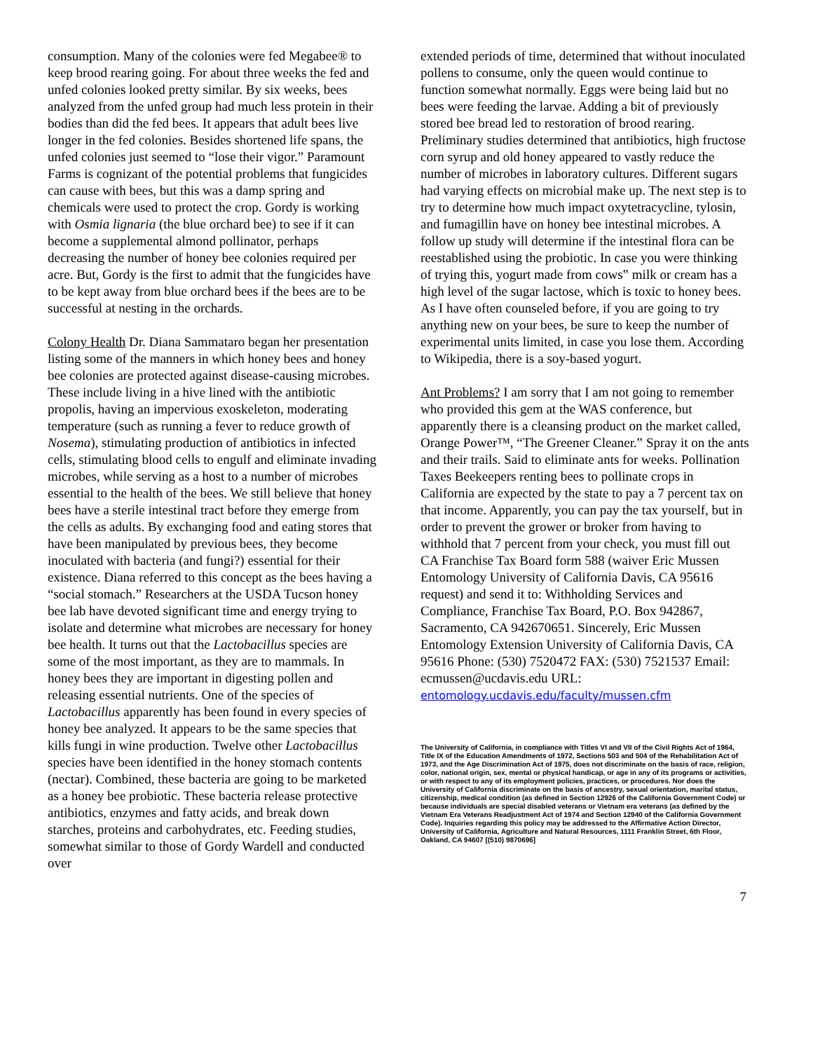consumption. Many of the colonies were fed Megabee® to keep brood rearing going. For about three weeks the fed and unfed colonies looked pretty similar. By six weeks, bees analyzed from the unfed group had much less protein in their bodies than did the fed bees. It appears that adult bees live longer in the fed colonies. Besides shortened life spans, the unfed colonies just seemed to “lose their vigor.” Paramount Farms is cognizant of the potential problems that fungicides can cause with bees, but this was a damp spring and chemicals were used to protect the crop. Gordy is working with Osmia lignaria (the blue orchard bee) to see if it can become a supplemental almond pollinator, perhaps decreasing the number of honey bee colonies required per acre. But, Gordy is the first to admit that the fungicides have to be kept away from blue orchard bees if the bees are to be successful at nesting in the orchards.
Colony Health Dr. Diana Sammataro began her presentation listing some of the manners in which honey bees and honey bee colonies are protected against disease-causing microbes. These include living in a hive lined with the antibiotic propolis, having an impervious exoskeleton, moderating temperature (such as running a fever to reduce growth of Nosema), stimulating production of antibiotics in infected cells, stimulating blood cells to engulf and eliminate invading microbes, while serving as a host to a number of microbes essential to the health of the bees. We still believe that honey bees have a sterile intestinal tract before they emerge from the cells as adults. By exchanging food and eating stores that have been manipulated by previous bees, they become inoculated with bacteria (and fungi?) essential for their existence. Diana referred to this concept as the bees having a “social stomach.” Researchers at the USDA Tucson honey bee lab have devoted significant time and energy trying to isolate and determine what microbes are necessary for honey bee health. It turns out that the Lactobacillus species are some of the most important, as they are to mammals. In honey bees they are important in digesting pollen and releasing essential nutrients. One of the species of Lactobacillus apparently has been found in every species of honey bee analyzed. It appears to be the same species that kills fungi in wine production. Twelve other Lactobacillus species have been identified in the honey stomach contents (nectar). Combined, these bacteria are going to be marketed as a honey bee probiotic. These bacteria release protective antibiotics, enzymes and fatty acids, and break down starches, proteins and carbohydrates, etc. Feeding studies, somewhat similar to those of Gordy Wardell and conducted over
extended periods of time, determined that without inoculated pollens to consume, only the queen would continue to function somewhat normally. Eggs were being laid but no bees were feeding the larvae. Adding a bit of previously stored bee bread led to restoration of brood rearing. Preliminary studies determined that antibiotics, high fructose corn syrup and old honey appeared to vastly reduce the number of microbes in laboratory cultures. Different sugars had varying effects on microbial make up. The next step is to try to determine how much impact oxytetracycline, tylosin, and fumagillin have on honey bee intestinal microbes. A follow up study will determine if the intestinal flora can be reestablished using the probiotic. In case you were thinking of trying this, yogurt made from cows‟ milk or cream has a high level of the sugar lactose, which is toxic to honey bees. As I have often counseled before, if you are going to try anything new on your bees, be sure to keep the number of experimental units limited, in case you lose them. According to Wikipedia, there is a soy-based yogurt.
Ant Problems? I am sorry that I am not going to remember who provided this gem at the WAS conference, but apparently there is a cleansing product on the market called, Orange Power™, “The Greener Cleaner.‟ Spray it on the ants and their trails. Said to eliminate ants for weeks. Pollination Taxes Beekeepers renting bees to pollinate crops in California are expected by the state to pay a 7 percent tax on that income. Apparently, you can pay the tax yourself, but in order to prevent the grower or broker from having to withhold that 7 percent from your check, you must fill out CA Franchise Tax Board form 588 (waiver Eric Mussen Entomology University of California Davis, CA 95616 request) and send it to: Withholding Services and Compliance, Franchise Tax Board, P.O. Box 942867, Sacramento, CA 942670651. Sincerely, Eric Mussen Entomology Extension University of California Davis, CA 95616 Phone: (530) 7520472 FAX: (530) 7521537 Email: ecmussen@ucdavis.edu URL: entomology.ucdavis.edu/faculty/mussen.cfm
The University of California, in compliance with Titles VI and VII of the Civil Rights Act of 1964, Title IX of the Education Amendments of 1972, Sections 503 and 504 of the Rehabilitation Act of 1973, and the Age Discrimination Act of 1975, does not discriminate on the basis of race, religion, color, national origin, sex, mental or physical handicap, or age in any of its programs or activities, or with respect to any of its employment policies, practices, or procedures. Nor does the University of California discriminate on the basis of ancestry, sexual orientation, marital status, citizenship, medical condition (as defined in Section 12926 of the California Government Code) or because individuals are special disabled veterans or Vietnam era veterans (as defined by the Vietnam Era Veterans Readjustment Act of 1974 and Section 12940 of the California Government Code). Inquiries regarding this policy may be addressed to the Affirmative Action Director, University of California, Agriculture and Natural Resources, 1111 Franklin Street, 6th Floor, Oakland, CA 94607 [(510) 9870696]
7